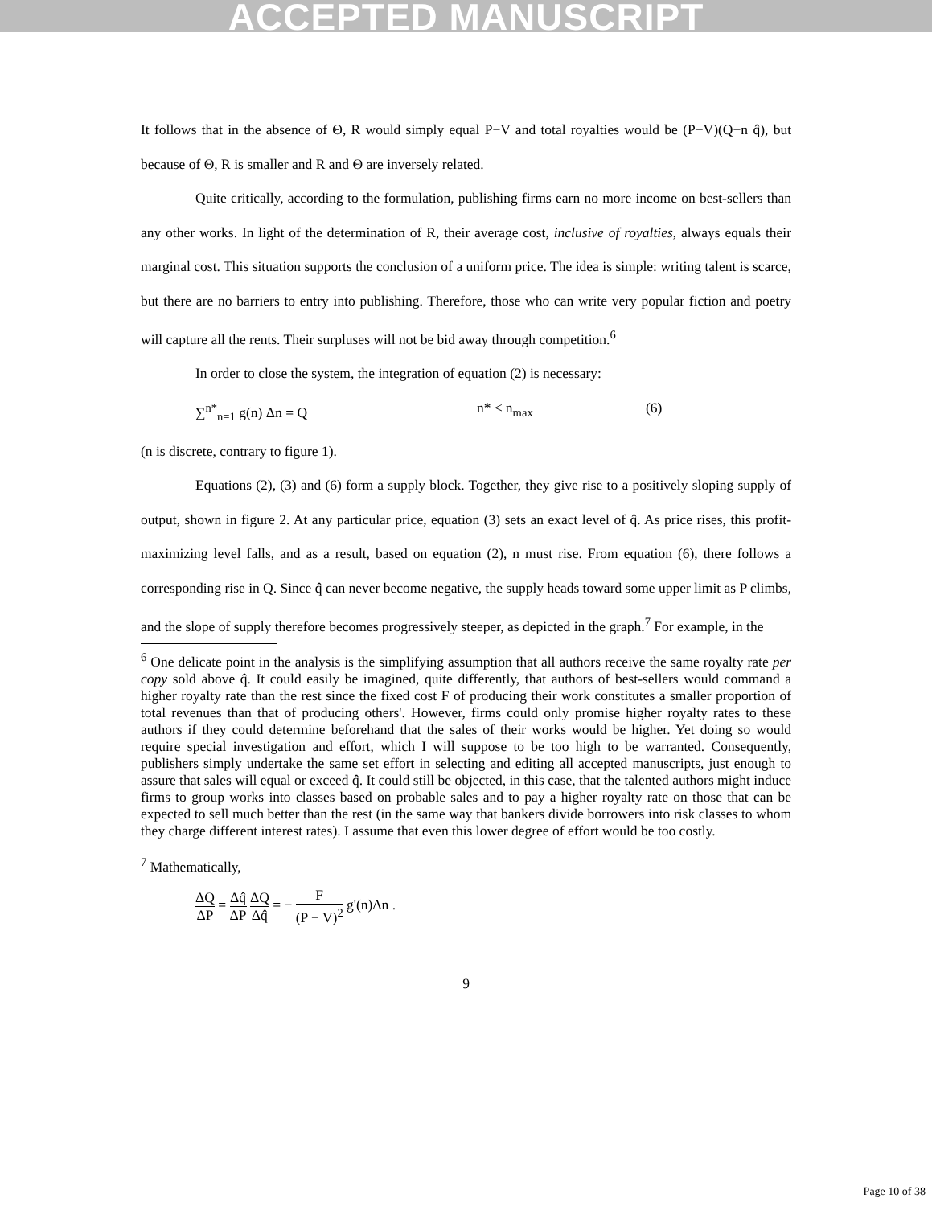ACCEPTED MANUSCRIPT
It follows that in the absence of Θ, R would simply equal P−V and total royalties would be (P−V)(Q−n q̂), but because of Θ, R is smaller and R and Θ are inversely related.
Quite critically, according to the formulation, publishing firms earn no more income on best-sellers than any other works. In light of the determination of R, their average cost, inclusive of royalties, always equals their marginal cost. This situation supports the conclusion of a uniform price. The idea is simple: writing talent is scarce, but there are no barriers to entry into publishing. Therefore, those who can write very popular fiction and poetry will capture all the rents. Their surpluses will not be bid away through competition.<sup>6</sup>
In order to close the system, the integration of equation (2) is necessary:
∑<sup>n*</sup><sub>n=1</sub> g(n) Δn = Q n* ≤ n<sub>max</sub> (6)
(n is discrete, contrary to figure 1).
Equations (2), (3) and (6) form a supply block. Together, they give rise to a positively sloping supply of output, shown in figure 2. At any particular price, equation (3) sets an exact level of q̂. As price rises, this profit-maximizing level falls, and as a result, based on equation (2), n must rise. From equation (6), there follows a corresponding rise in Q. Since q̂ can never become negative, the supply heads toward some upper limit as P climbs, and the slope of supply therefore becomes progressively steeper, as depicted in the graph.<sup>7</sup> For example, in the
<sup>6</sup> One delicate point in the analysis is the simplifying assumption that all authors receive the same royalty rate per copy sold above q̂. It could easily be imagined, quite differently, that authors of best-sellers would command a higher royalty rate than the rest since the fixed cost F of producing their work constitutes a smaller proportion of total revenues than that of producing others'. However, firms could only promise higher royalty rates to these authors if they could determine beforehand that the sales of their works would be higher. Yet doing so would require special investigation and effort, which I will suppose to be too high to be warranted. Consequently, publishers simply undertake the same set effort in selecting and editing all accepted manuscripts, just enough to assure that sales will equal or exceed q̂. It could still be objected, in this case, that the talented authors might induce firms to group works into classes based on probable sales and to pay a higher royalty rate on those that can be expected to sell much better than the rest (in the same way that bankers divide borrowers into risk classes to whom they charge different interest rates). I assume that even this lower degree of effort would be too costly.
<sup>7</sup> Mathematically,
ΔQ ΔP = Δq̂ ΔP ΔQ Δq̂ = − F (P − V)<sup>2</sup> g'(n)Δn .
9
Page 10 of 38